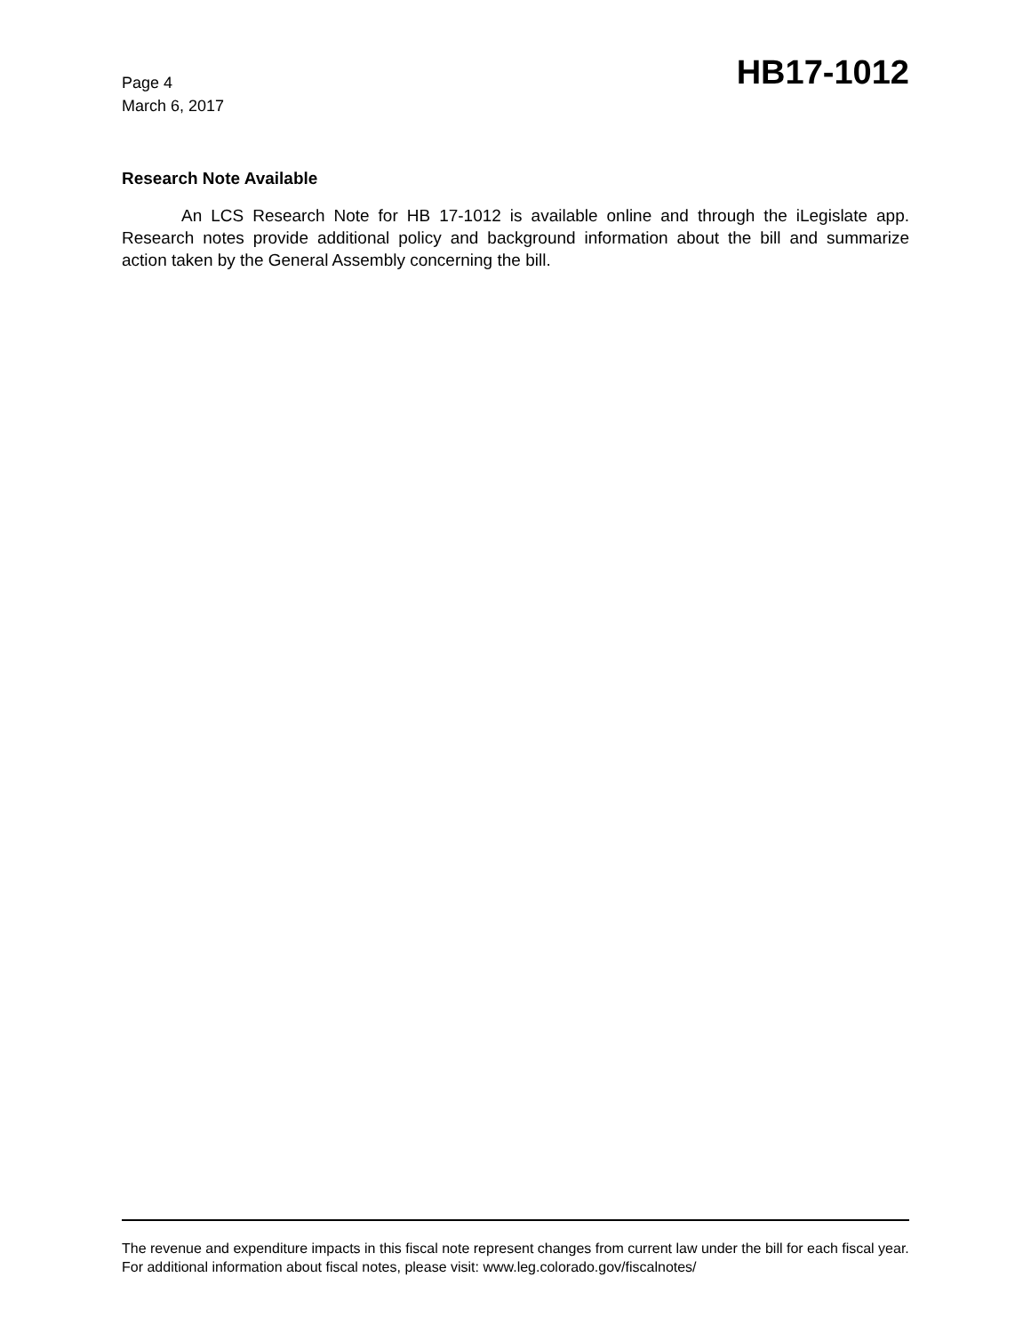Page 4
March 6, 2017
HB17-1012
Research Note Available
An LCS Research Note for HB 17-1012 is available online and through the iLegislate app. Research notes provide additional policy and background information about the bill and summarize action taken by the General Assembly concerning the bill.
The revenue and expenditure impacts in this fiscal note represent changes from current law under the bill for each fiscal year. For additional information about fiscal notes, please visit: www.leg.colorado.gov/fiscalnotes/